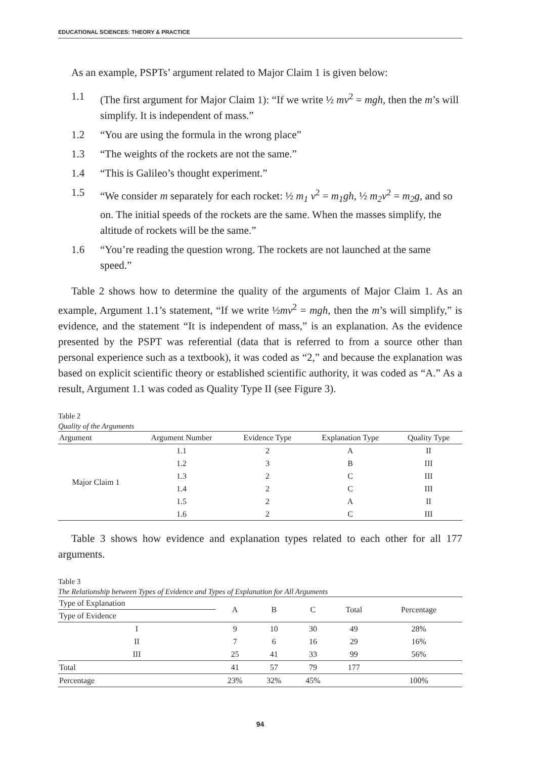EDUCATIONAL SCIENCES: THEORY & PRACTICE
As an example, PSPTs’ argument related to Major Claim 1 is given below:
1.1 (The first argument for Major Claim 1): “If we write ½ mv<sup>2</sup> = mgh, then the m’s will simplify. It is independent of mass.”
1.2 “You are using the formula in the wrong place”
1.3 “The weights of the rockets are not the same.”
1.4 “This is Galileo’s thought experiment.”
1.5 “We consider m separately for each rocket: ½ m<sub>1</sub> v<sup>2</sup> = m<sub>1</sub>gh, ½ m<sub>2</sub>v<sup>2</sup> = m<sub>2</sub>g, and so on. The initial speeds of the rockets are the same. When the masses simplify, the altitude of rockets will be the same.”
1.6 “You’re reading the question wrong. The rockets are not launched at the same speed.”
Table 2 shows how to determine the quality of the arguments of Major Claim 1. As an example, Argument 1.1’s statement, “If we write ½mv<sup>2</sup> = mgh, then the m’s will simplify,” is evidence, and the statement “It is independent of mass,” is an explanation. As the evidence presented by the PSPT was referential (data that is referred to from a source other than personal experience such as a textbook), it was coded as “2,” and because the explanation was based on explicit scientific theory or established scientific authority, it was coded as “A.” As a result, Argument 1.1 was coded as Quality Type II (see Figure 3).
Table 2
Quality of the Arguments
| Argument | Argument Number | Evidence Type | Explanation Type | Quality Type |
| --- | --- | --- | --- | --- |
| Major Claim 1 | 1.1 | 2 | A | II |
| | 1.2 | 3 | B | III |
| | 1.3 | 2 | C | III |
| | 1.4 | 2 | C | III |
| | 1.5 | 2 | A | II |
| | 1.6 | 2 | C | III |
Table 3 shows how evidence and explanation types related to each other for all 177 arguments.
Table 3
The Relationship between Types of Evidence and Types of Explanation for All Arguments
| Type of Explanation | A | B | C | Total | Percentage |
| --- | --- | --- | --- | --- | --- |
| Type of Evidence | | | | | |
| I | 9 | 10 | 30 | 49 | 28% |
| II | 7 | 6 | 16 | 29 | 16% |
| III | 25 | 41 | 33 | 99 | 56% |
| Total | 41 | 57 | 79 | 177 | |
| Percentage | 23% | 32% | 45% | | 100% |
94